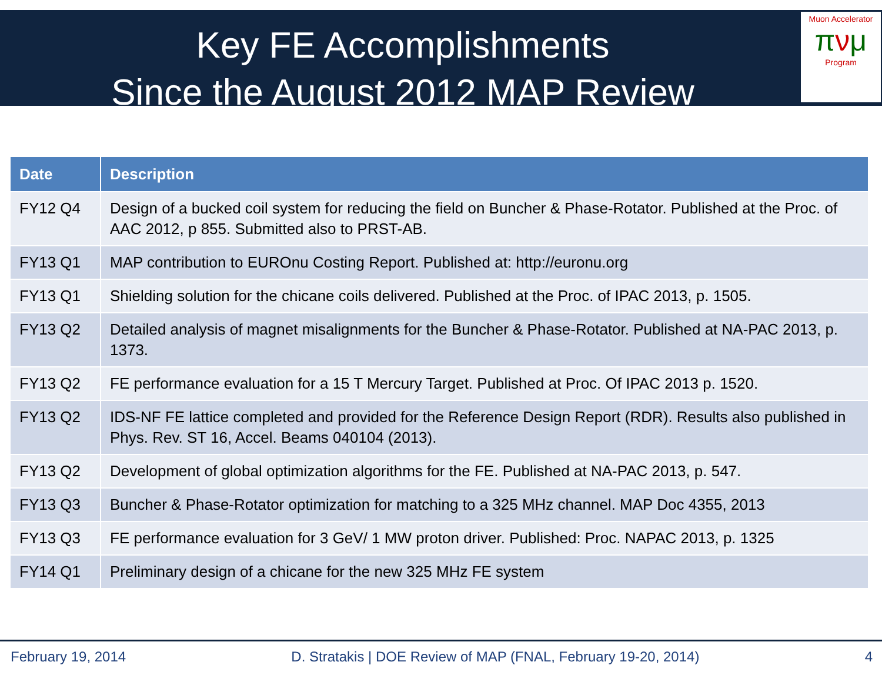Key FE Accomplishments
Since the August 2012 MAP Review
Muon Accelerator
πνμ
Program
| Date | Description |
| --- | --- |
| FY12 Q4 | Design of a bucked coil system for reducing the field on Buncher & Phase-Rotator. Published at the Proc. of AAC 2012, p 855. Submitted also to PRST-AB. |
| FY13 Q1 | MAP contribution to EUROnu Costing Report. Published at: http://euronu.org |
| FY13 Q1 | Shielding solution for the chicane coils delivered. Published at the Proc. of IPAC 2013, p. 1505. |
| FY13 Q2 | Detailed analysis of magnet misalignments for the Buncher & Phase-Rotator. Published at NA-PAC 2013, p. 1373. |
| FY13 Q2 | FE performance evaluation for a 15 T Mercury Target. Published at Proc. Of IPAC 2013 p. 1520. |
| FY13 Q2 | IDS-NF FE lattice completed and provided for the Reference Design Report (RDR). Results also published in Phys. Rev. ST 16, Accel. Beams 040104 (2013). |
| FY13 Q2 | Development of global optimization algorithms for the FE. Published at NA-PAC 2013, p. 547. |
| FY13 Q3 | Buncher & Phase-Rotator optimization for matching to a 325 MHz channel. MAP Doc 4355, 2013 |
| FY13 Q3 | FE performance evaluation for 3 GeV/ 1 MW proton driver. Published: Proc. NAPAC 2013, p. 1325 |
| FY14 Q1 | Preliminary design of a chicane for the new 325 MHz FE system |
February 19, 2014 D. Stratakis | DOE Review of MAP (FNAL, February 19-20, 2014) 4